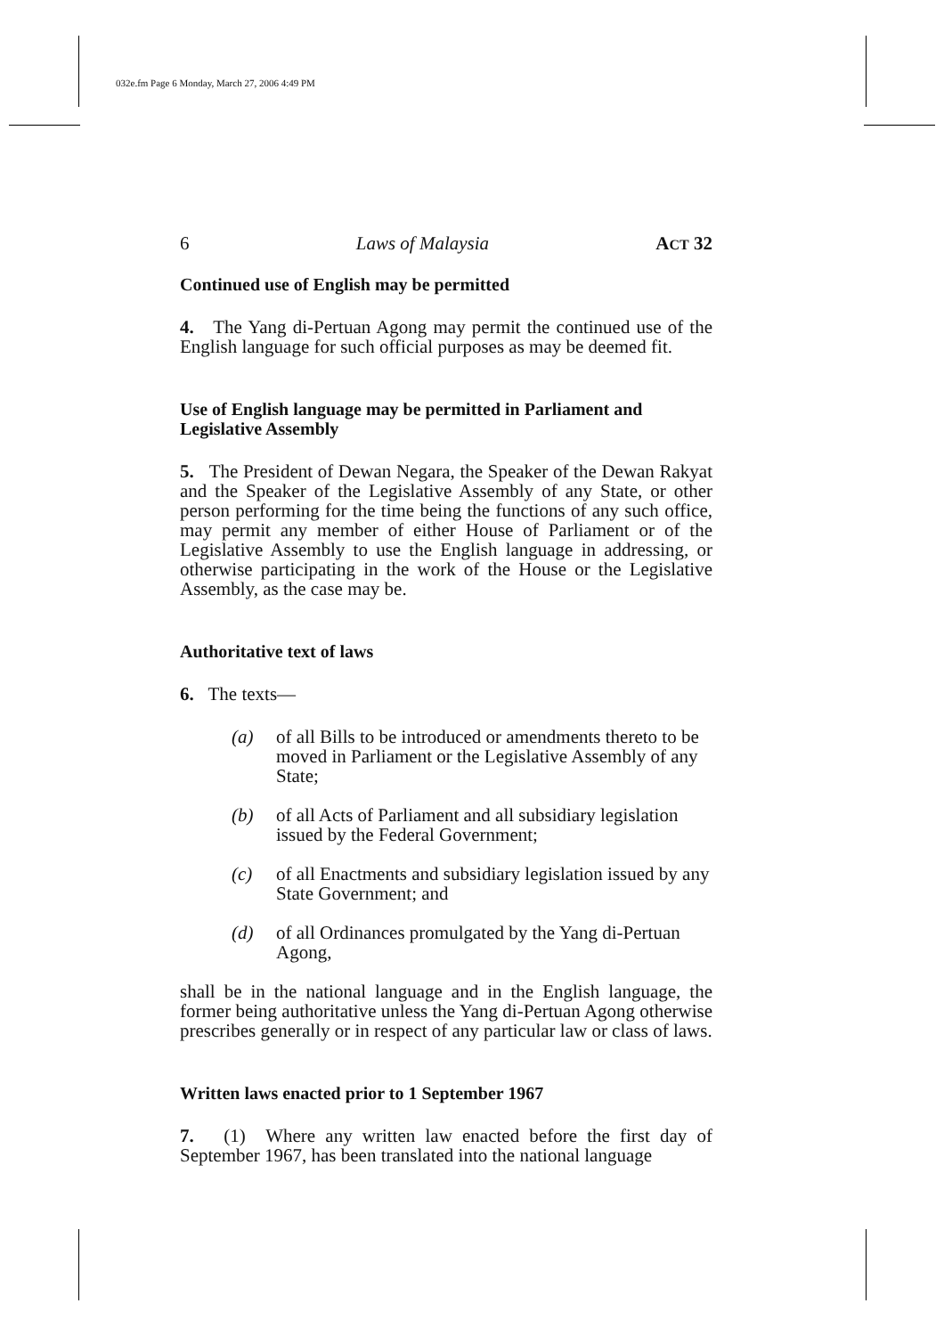032e.fm Page 6 Monday, March 27, 2006 4:49 PM
6 Laws of Malaysia ACT 32
Continued use of English may be permitted
4. The Yang di-Pertuan Agong may permit the continued use of the English language for such official purposes as may be deemed fit.
Use of English language may be permitted in Parliament and Legislative Assembly
5. The President of Dewan Negara, the Speaker of the Dewan Rakyat and the Speaker of the Legislative Assembly of any State, or other person performing for the time being the functions of any such office, may permit any member of either House of Parliament or of the Legislative Assembly to use the English language in addressing, or otherwise participating in the work of the House or the Legislative Assembly, as the case may be.
Authoritative text of laws
6. The texts—
(a) of all Bills to be introduced or amendments thereto to be moved in Parliament or the Legislative Assembly of any State;
(b) of all Acts of Parliament and all subsidiary legislation issued by the Federal Government;
(c) of all Enactments and subsidiary legislation issued by any State Government; and
(d) of all Ordinances promulgated by the Yang di-Pertuan Agong,
shall be in the national language and in the English language, the former being authoritative unless the Yang di-Pertuan Agong otherwise prescribes generally or in respect of any particular law or class of laws.
Written laws enacted prior to 1 September 1967
7. (1) Where any written law enacted before the first day of September 1967, has been translated into the national language